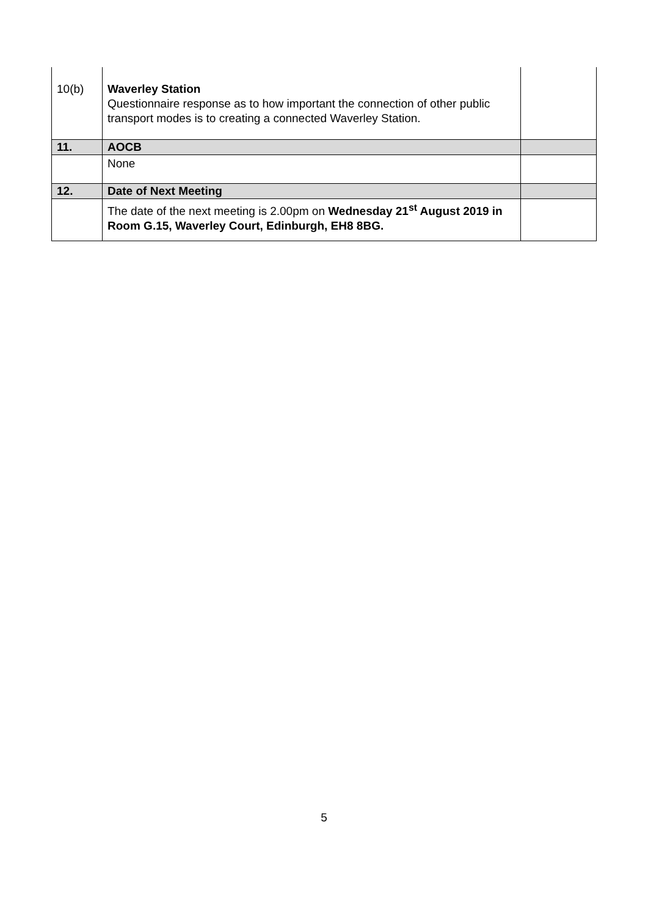| 10(b) | Waverley Station Questionnaire response as to how important the connection of other public transport modes is to creating a connected Waverley Station. | |
| 11. | AOCB | |
| | None | |
| 12. | Date of Next Meeting | |
| | The date of the next meeting is 2.00pm on Wednesday 21<sup>st</sup> August 2019 in Room G.15, Waverley Court, Edinburgh, EH8 8BG. | |
5